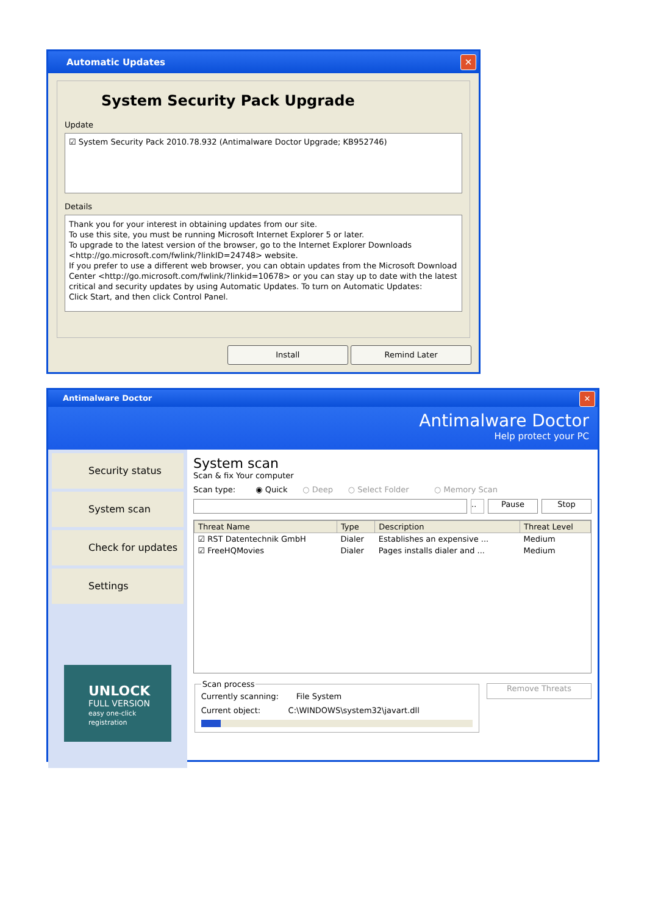Automatic Updates ✕
System Security Pack Upgrade
Update
☑ System Security Pack 2010.78.932 (Antimalware Doctor Upgrade; KB952746)
Details
Thank you for your interest in obtaining updates from our site.
To use this site, you must be running Microsoft Internet Explorer 5 or later.
To upgrade to the latest version of the browser, go to the Internet Explorer Downloads <http://go.microsoft.com/fwlink/?linkID=24748> website.
If you prefer to use a different web browser, you can obtain updates from the Microsoft Download Center <http://go.microsoft.com/fwlink/?linkid=10678> or you can stay up to date with the latest critical and security updates by using Automatic Updates. To turn on Automatic Updates:
Click Start, and then click Control Panel.
Install Remind Later
Antimalware Doctor ✕
Antimalware Doctor
Help protect your PC
Security status
System scan
Check for updates
Settings
UNLOCK
FULL VERSION
easy one-click registration
System scan
Scan & fix Your computer
Scan type: ◉ Quick ○ Deep ○ Select Folder ○ Memory Scan
.. Pause Stop
| Threat Name | Type | Description | Threat Level |
| --- | --- | --- | --- |
| ☑ RST Datentechnik GmbH | Dialer | Establishes an expensive ... | Medium |
| ☑ FreeHQMovies | Dialer | Pages installs dialer and ... | Medium |
Scan process
Currently scanning: File System
Current object: C:\WINDOWS\system32\javart.dll
Remove Threats